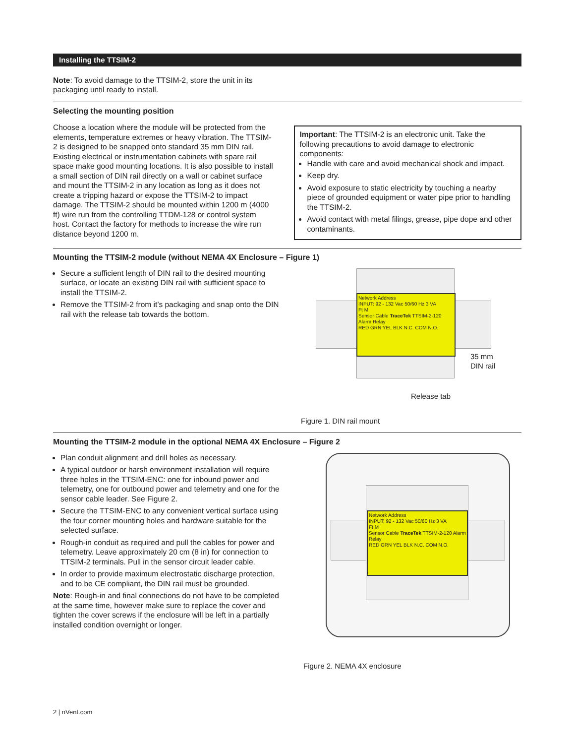Installing the TTSIM-2
Note: To avoid damage to the TTSIM-2, store the unit in its packaging until ready to install.
Selecting the mounting position
Choose a location where the module will be protected from the elements, temperature extremes or heavy vibration. The TTSIM-2 is designed to be snapped onto standard 35 mm DIN rail. Existing electrical or instrumentation cabinets with spare rail space make good mounting locations. It is also possible to install a small section of DIN rail directly on a wall or cabinet surface and mount the TTSIM-2 in any location as long as it does not create a tripping hazard or expose the TTSIM-2 to impact damage. The TTSIM-2 should be mounted within 1200 m (4000 ft) wire run from the controlling TTDM-128 or control system host. Contact the factory for methods to increase the wire run distance beyond 1200 m.
Important: The TTSIM-2 is an electronic unit. Take the following precautions to avoid damage to electronic components:
Handle with care and avoid mechanical shock and impact.
Keep dry.
Avoid exposure to static electricity by touching a nearby piece of grounded equipment or water pipe prior to handling the TTSIM-2.
Avoid contact with metal filings, grease, pipe dope and other contaminants.
Mounting the TTSIM-2 module (without NEMA 4X Enclosure – Figure 1)
Secure a sufficient length of DIN rail to the desired mounting surface, or locate an existing DIN rail with sufficient space to install the TTSIM-2.
Remove the TTSIM-2 from it’s packaging and snap onto the DIN rail with the release tab towards the bottom.
Network Address
INPUT: 92 - 132 Vac 50/60 Hz 3 VA
Ft M
Sensor Cable TraceTek TTSIM-2-120 Alarm Relay
RED GRN YEL BLK N.C. COM N.O.
35 mm
DIN rail
Release tab
Figure 1. DIN rail mount
Mounting the TTSIM-2 module in the optional NEMA 4X Enclosure – Figure 2
Plan conduit alignment and drill holes as necessary.
A typical outdoor or harsh environment installation will require three holes in the TTSIM-ENC: one for inbound power and telemetry, one for outbound power and telemetry and one for the sensor cable leader. See Figure 2.
Secure the TTSIM-ENC to any convenient vertical surface using the four corner mounting holes and hardware suitable for the selected surface.
Rough-in conduit as required and pull the cables for power and telemetry. Leave approximately 20 cm (8 in) for connection to TTSIM-2 terminals. Pull in the sensor circuit leader cable.
In order to provide maximum electrostatic discharge protection, and to be CE compliant, the DIN rail must be grounded.
Note: Rough-in and final connections do not have to be completed at the same time, however make sure to replace the cover and tighten the cover screws if the enclosure will be left in a partially installed condition overnight or longer.
Network Address
INPUT: 92 - 132 Vac 50/60 Hz 3 VA
Ft M
Sensor Cable TraceTek TTSIM-2-120 Alarm Relay
RED GRN YEL BLK N.C. COM N.O.
Figure 2. NEMA 4X enclosure
2 | nVent.com